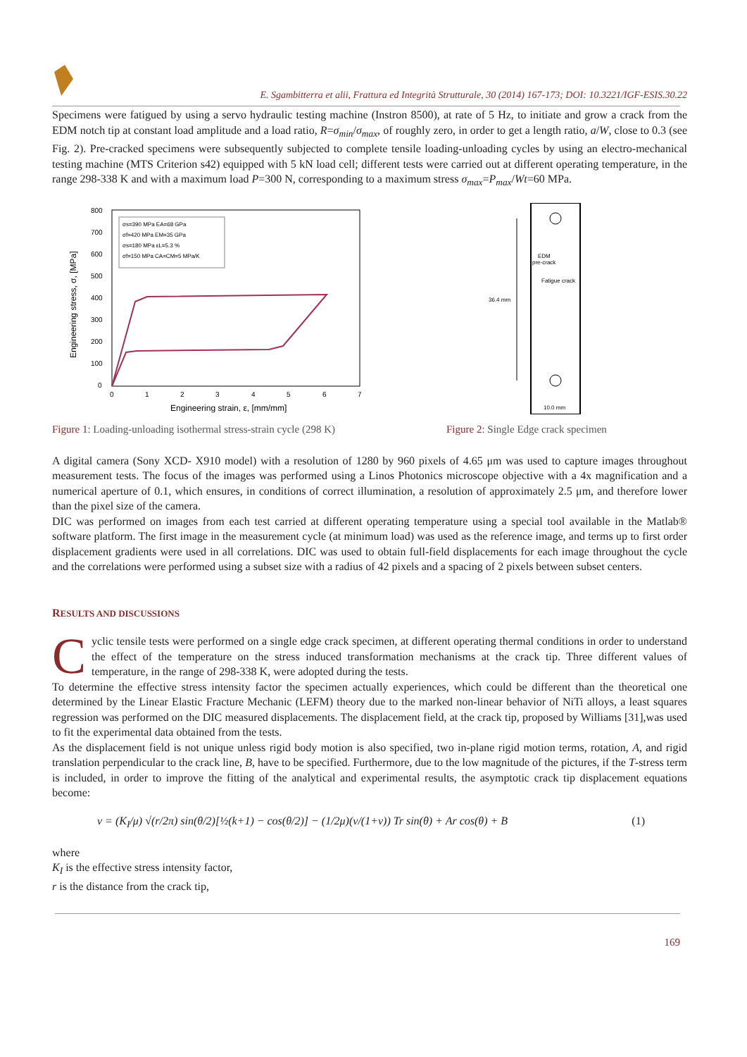E. Sgambitterra et alii, Frattura ed Integrità Strutturale, 30 (2014) 167-173; DOI: 10.3221/IGF-ESIS.30.22
Specimens were fatigued by using a servo hydraulic testing machine (Instron 8500), at rate of 5 Hz, to initiate and grow a crack from the EDM notch tip at constant load amplitude and a load ratio, R=σ<sub>min</sub>/σ<sub>max</sub>, of roughly zero, in order to get a length ratio, a/W, close to 0.3 (see Fig. 2). Pre-cracked specimens were subsequently subjected to complete tensile loading-unloading cycles by using an electro-mechanical testing machine (MTS Criterion s42) equipped with 5 kN load cell; different tests were carried out at different operating temperature, in the range 298-338 K and with a maximum load P=300 N, corresponding to a maximum stress σ<sub>max</sub>=P<sub>max</sub>/Wt=60 MPa.
800
700
600
500
400
300
200
100
0
0
1
2
3
4
5
6
7
Engineering strain, ε, [mm/mm]
Engineering stress, σ, [MPa]
σs=390 MPa EA=68 GPa
σf=420 MPa EM=35 GPa
σs=180 MPa εL=5.3 %
σf=150 MPa CA=CM=5 MPa/K
Figure 1: Loading-unloading isothermal stress-strain cycle (298 K)
36.4 mm
EDM
pre-crack
Fatigue crack
10.0 mm
Figure 2: Single Edge crack specimen
A digital camera (Sony XCD- X910 model) with a resolution of 1280 by 960 pixels of 4.65 μm was used to capture images throughout measurement tests. The focus of the images was performed using a Linos Photonics microscope objective with a 4x magnification and a numerical aperture of 0.1, which ensures, in conditions of correct illumination, a resolution of approximately 2.5 μm, and therefore lower than the pixel size of the camera.
DIC was performed on images from each test carried at different operating temperature using a special tool available in the Matlab® software platform. The first image in the measurement cycle (at minimum load) was used as the reference image, and terms up to first order displacement gradients were used in all correlations. DIC was used to obtain full-field displacements for each image throughout the cycle and the correlations were performed using a subset size with a radius of 42 pixels and a spacing of 2 pixels between subset centers.
RESULTS AND DISCUSSIONS
Cyclic tensile tests were performed on a single edge crack specimen, at different operating thermal conditions in order to understand the effect of the temperature on the stress induced transformation mechanisms at the crack tip. Three different values of temperature, in the range of 298-338 K, were adopted during the tests.
To determine the effective stress intensity factor the specimen actually experiences, which could be different than the theoretical one determined by the Linear Elastic Fracture Mechanic (LEFM) theory due to the marked non-linear behavior of NiTi alloys, a least squares regression was performed on the DIC measured displacements. The displacement field, at the crack tip, proposed by Williams [31],was used to fit the experimental data obtained from the tests.
As the displacement field is not unique unless rigid body motion is also specified, two in-plane rigid motion terms, rotation, A, and rigid translation perpendicular to the crack line, B, have to be specified. Furthermore, due to the low magnitude of the pictures, if the T-stress term is included, in order to improve the fitting of the analytical and experimental results, the asymptotic crack tip displacement equations become:
v = (K<sub>I</sub>/μ) √(r/2π) sin(θ/2)[½(k+1) − cos(θ/2)] − (1/2μ)(v/(1+v)) Tr sin(θ) + Ar cos(θ) + B (1)
where
K<sub>I</sub> is the effective stress intensity factor,
r is the distance from the crack tip,
169